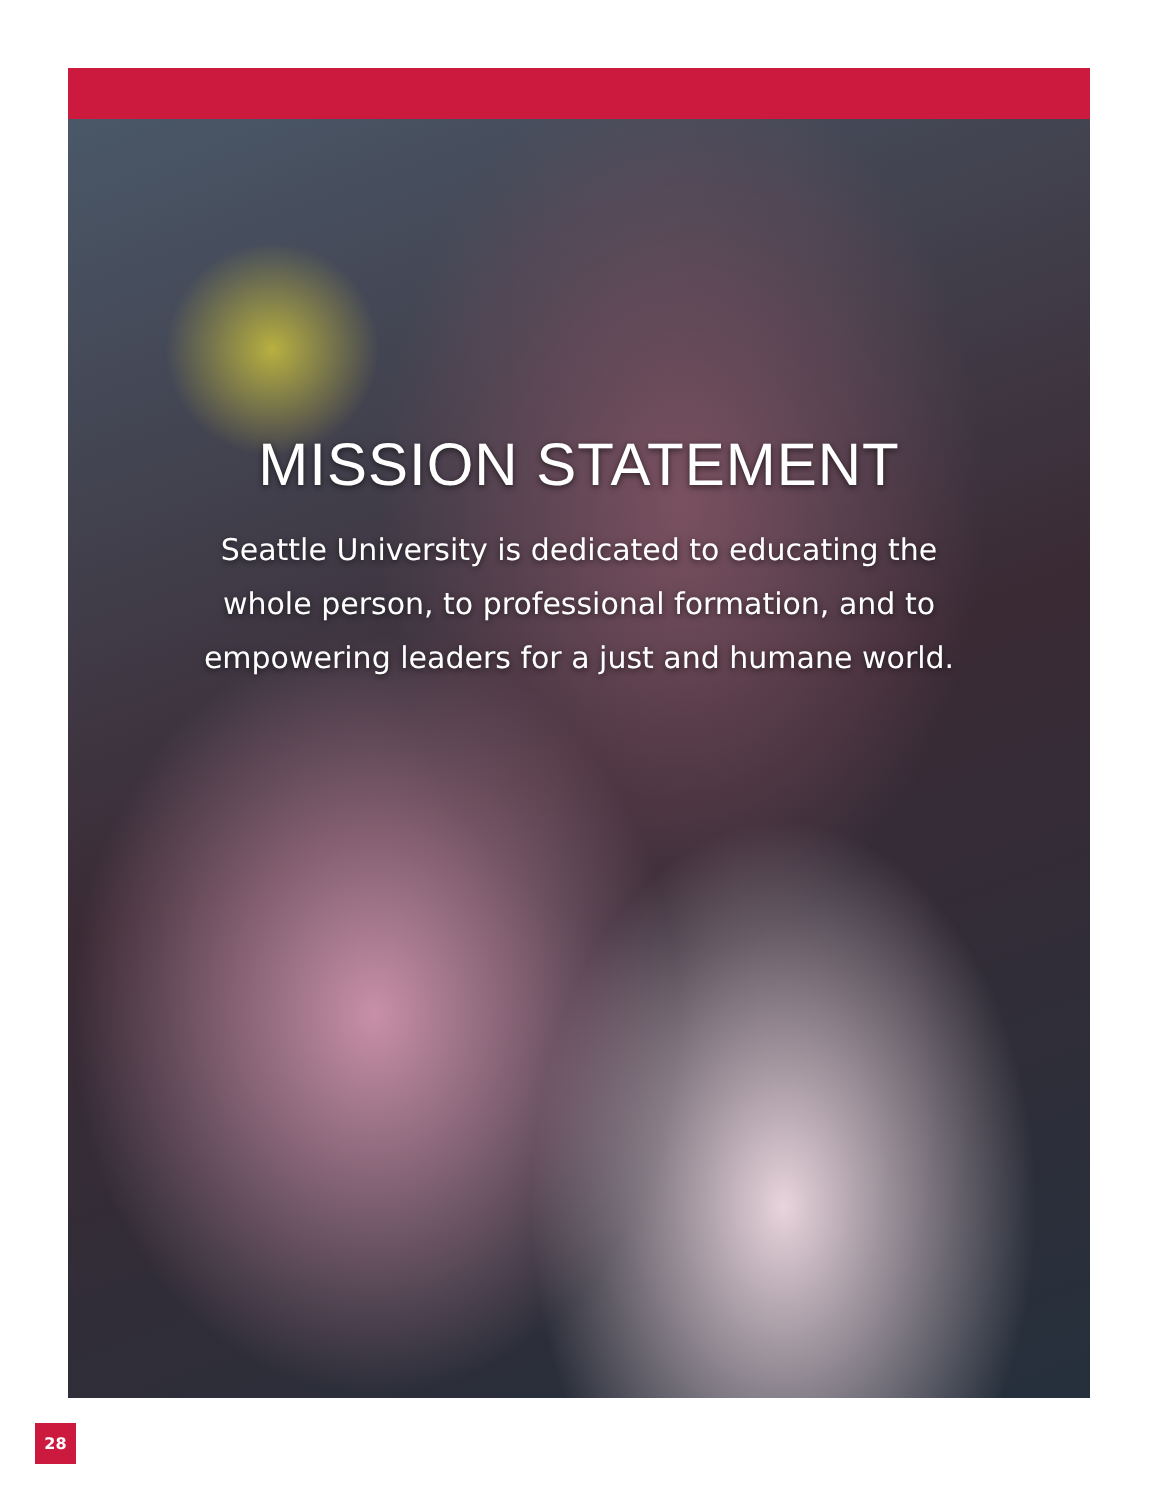MISSION STATEMENT
Seattle University is dedicated to educating the whole person, to professional formation, and to empowering leaders for a just and humane world.
28